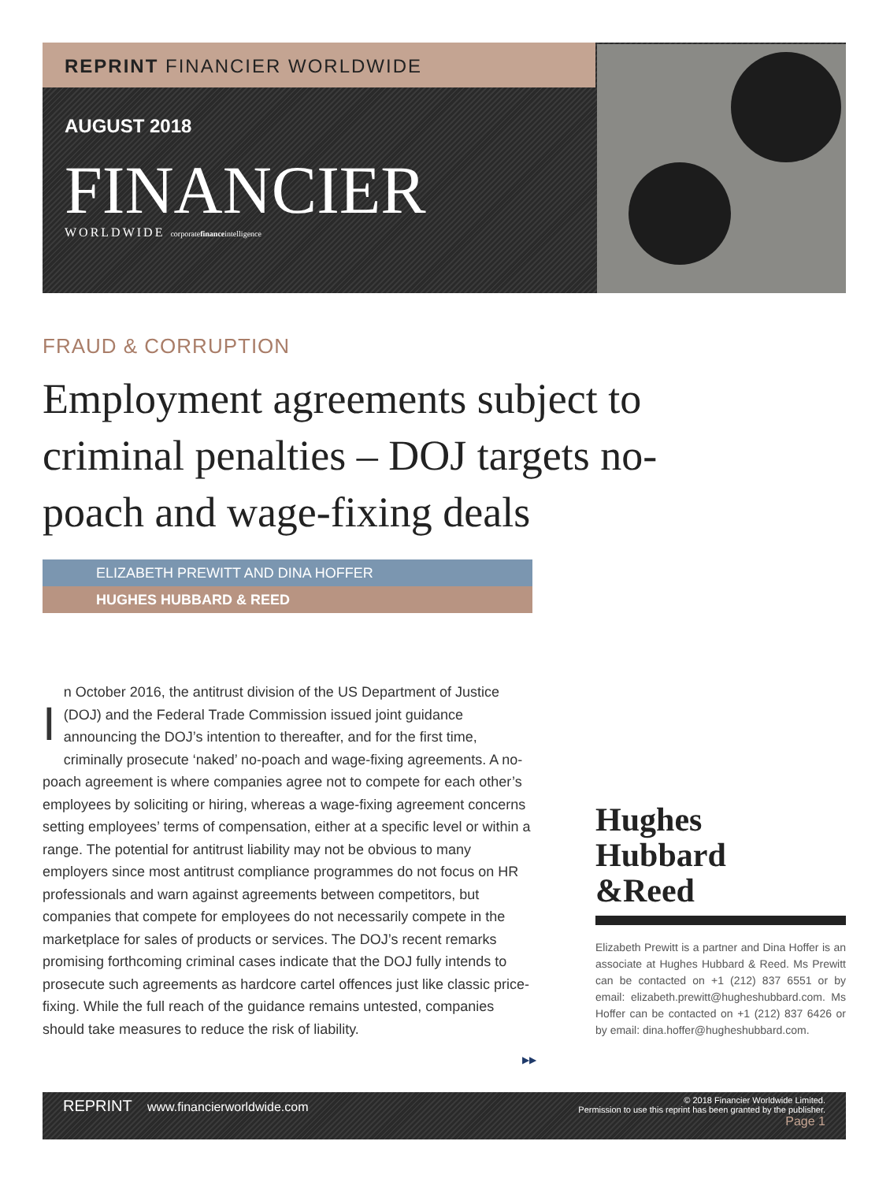REPRINT FINANCIER WORLDWIDE
AUGUST 2018
FINANCIER
WORLDWIDE corporatefinanceintelligence
FRAUD & CORRUPTION
Employment agreements subject to criminal penalties – DOJ targets no-poach and wage-fixing deals
ELIZABETH PREWITT AND DINA HOFFER
HUGHES HUBBARD & REED
In October 2016, the antitrust division of the US Department of Justice (DOJ) and the Federal Trade Commission issued joint guidance announcing the DOJ’s intention to thereafter, and for the first time, criminally prosecute ‘naked’ no-poach and wage-fixing agreements. A no-poach agreement is where companies agree not to compete for each other’s employees by soliciting or hiring, whereas a wage-fixing agreement concerns setting employees’ terms of compensation, either at a specific level or within a range. The potential for antitrust liability may not be obvious to many employers since most antitrust compliance programmes do not focus on HR professionals and warn against agreements between competitors, but companies that compete for employees do not necessarily compete in the marketplace for sales of products or services. The DOJ’s recent remarks promising forthcoming criminal cases indicate that the DOJ fully intends to prosecute such agreements as hardcore cartel offences just like classic price-fixing. While the full reach of the guidance remains untested, companies should take measures to reduce the risk of liability.
▶▶
Hughes
Hubbard
&Reed
Elizabeth Prewitt is a partner and Dina Hoffer is an associate at Hughes Hubbard & Reed. Ms Prewitt can be contacted on +1 (212) 837 6551 or by email: elizabeth.prewitt@hugheshubbard.com. Ms Hoffer can be contacted on +1 (212) 837 6426 or by email: dina.hoffer@hugheshubbard.com.
REPRINT www.financierworldwide.com
© 2018 Financier Worldwide Limited.
Permission to use this reprint has been granted by the publisher.
Page 1